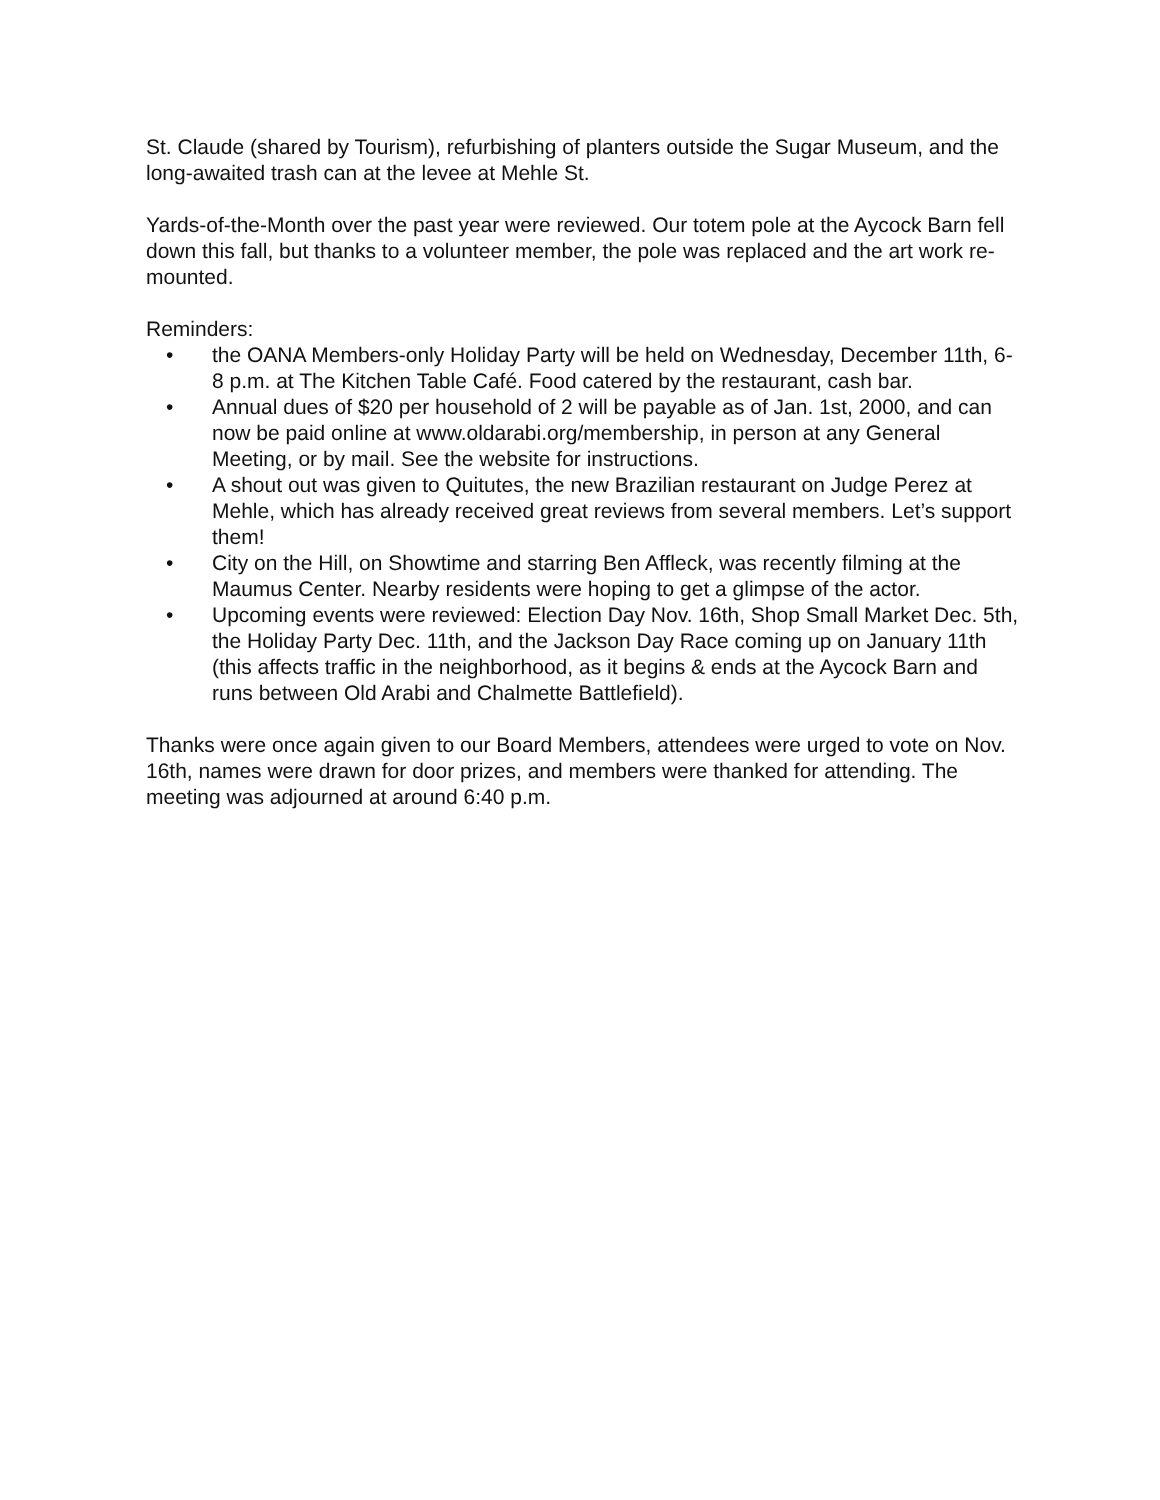St. Claude (shared by Tourism), refurbishing of planters outside the Sugar Museum, and the long-awaited trash can at the levee at Mehle St.
Yards-of-the-Month over the past year were reviewed. Our totem pole at the Aycock Barn fell down this fall, but thanks to a volunteer member, the pole was replaced and the art work re-mounted.
Reminders:
• the OANA Members-only Holiday Party will be held on Wednesday, December 11th, 6-8 p.m. at The Kitchen Table Café. Food catered by the restaurant, cash bar.
• Annual dues of $20 per household of 2 will be payable as of Jan. 1st, 2000, and can now be paid online at www.oldarabi.org/membership, in person at any General Meeting, or by mail. See the website for instructions.
• A shout out was given to Quitutes, the new Brazilian restaurant on Judge Perez at Mehle, which has already received great reviews from several members. Let’s support them!
• City on the Hill, on Showtime and starring Ben Affleck, was recently filming at the Maumus Center. Nearby residents were hoping to get a glimpse of the actor.
• Upcoming events were reviewed: Election Day Nov. 16th, Shop Small Market Dec. 5th, the Holiday Party Dec. 11th, and the Jackson Day Race coming up on January 11th (this affects traffic in the neighborhood, as it begins & ends at the Aycock Barn and runs between Old Arabi and Chalmette Battlefield).
Thanks were once again given to our Board Members, attendees were urged to vote on Nov. 16th, names were drawn for door prizes, and members were thanked for attending. The meeting was adjourned at around 6:40 p.m.